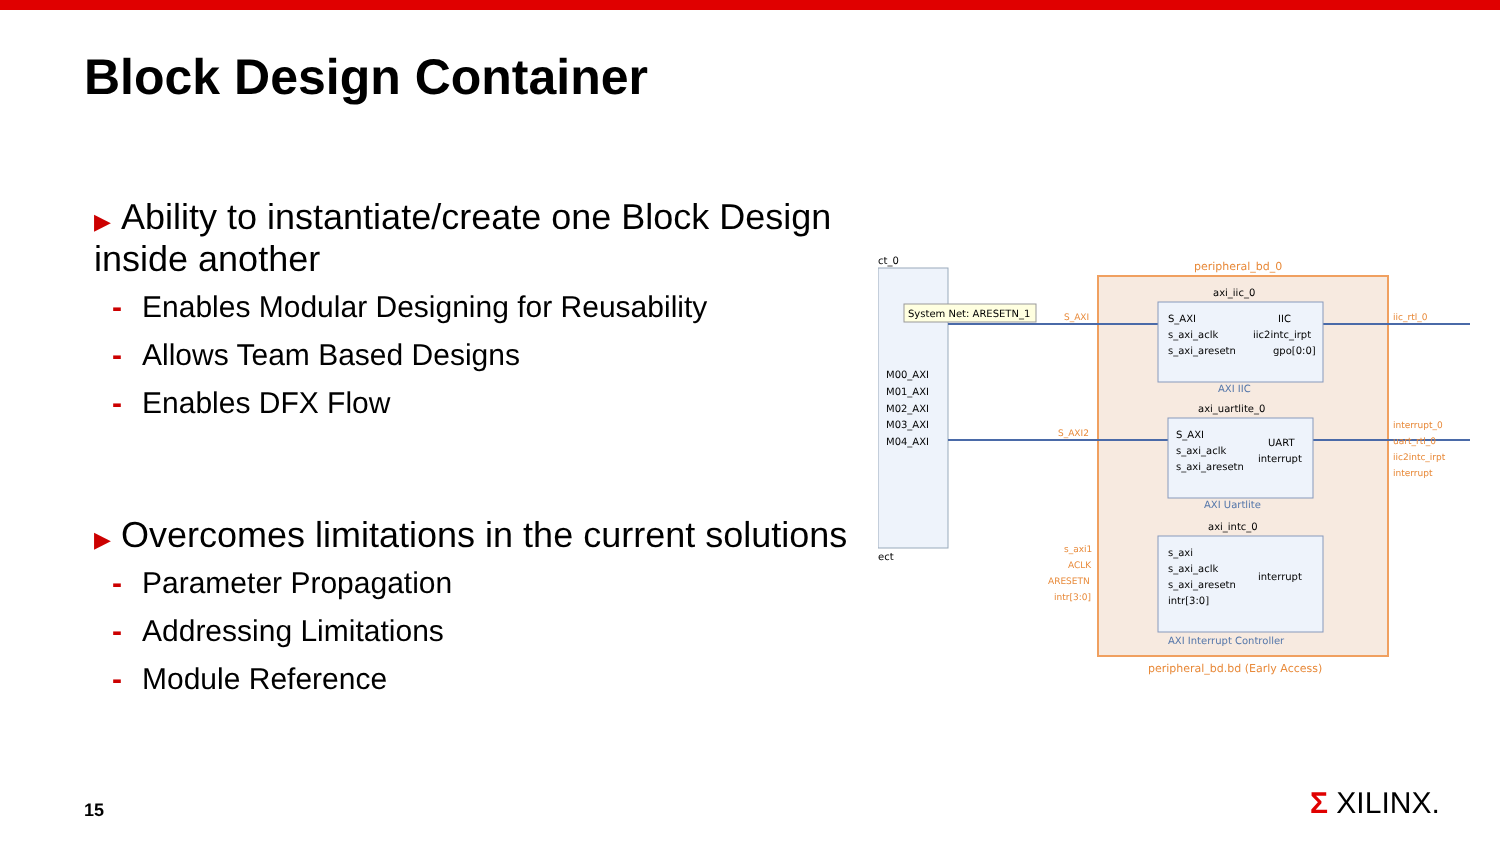Block Design Container
▶ Ability to instantiate/create one Block Design inside another
- Enables Modular Designing for Reusability
- Allows Team Based Designs
- Enables DFX Flow
▶ Overcomes limitations in the current solutions
- Parameter Propagation
- Addressing Limitations
- Module Reference
ct_0
ect
M00_AXI
M01_AXI
M02_AXI
M03_AXI
M04_AXI
System Net: ARESETN_1
peripheral_bd_0
peripheral_bd.bd (Early Access)
axi_iic_0
S_AXI
s_axi_aclk
s_axi_aresetn
IIC
iic2intc_irpt
gpo[0:0]
AXI IIC
axi_uartlite_0
S_AXI
s_axi_aclk
s_axi_aresetn
UART
interrupt
AXI Uartlite
axi_intc_0
s_axi
s_axi_aclk
s_axi_aresetn
intr[3:0]
interrupt
AXI Interrupt Controller
S_AXI
S_AXI2
s_axi1
ACLK
ARESETN
intr[3:0]
iic_rtl_0
interrupt_0
uart_rtl_0
iic2intc_irpt
interrupt
15 Σ XILINX.